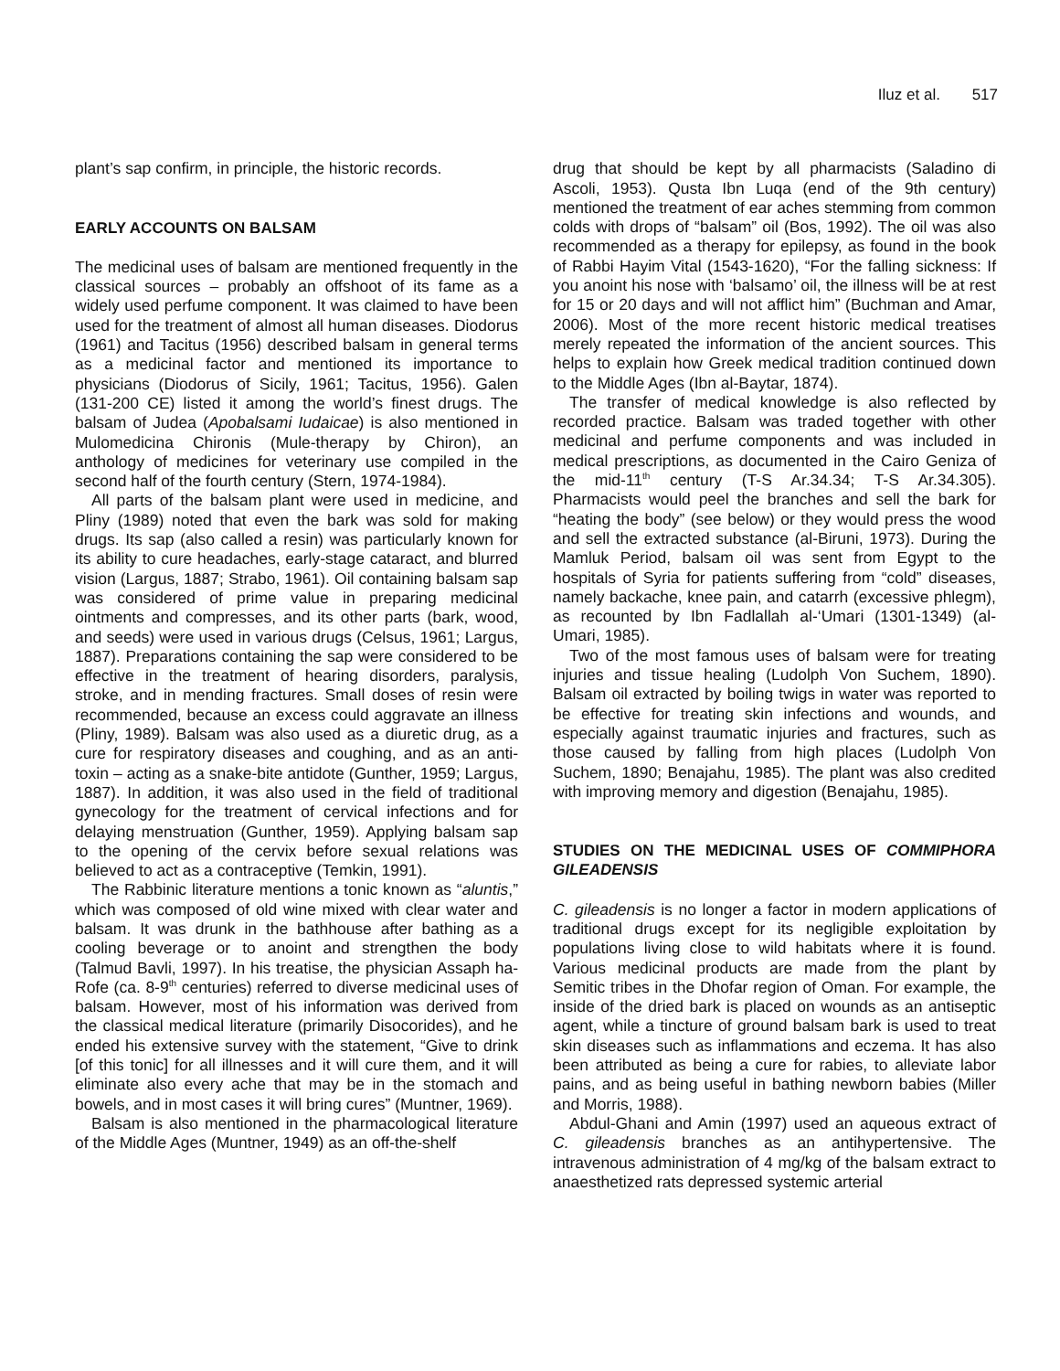Iluz et al. 517
plant’s sap confirm, in principle, the historic records.
EARLY ACCOUNTS ON BALSAM
The medicinal uses of balsam are mentioned frequently in the classical sources – probably an offshoot of its fame as a widely used perfume component. It was claimed to have been used for the treatment of almost all human diseases. Diodorus (1961) and Tacitus (1956) described balsam in general terms as a medicinal factor and mentioned its importance to physicians (Diodorus of Sicily, 1961; Tacitus, 1956). Galen (131-200 CE) listed it among the world’s finest drugs. The balsam of Judea (Apobalsami Iudaicae) is also mentioned in Mulomedicina Chironis (Mule-therapy by Chiron), an anthology of medicines for veterinary use compiled in the second half of the fourth century (Stern, 1974-1984).
All parts of the balsam plant were used in medicine, and Pliny (1989) noted that even the bark was sold for making drugs. Its sap (also called a resin) was particularly known for its ability to cure headaches, early-stage cataract, and blurred vision (Largus, 1887; Strabo, 1961). Oil containing balsam sap was considered of prime value in preparing medicinal ointments and compresses, and its other parts (bark, wood, and seeds) were used in various drugs (Celsus, 1961; Largus, 1887). Preparations containing the sap were considered to be effective in the treatment of hearing disorders, paralysis, stroke, and in mending fractures. Small doses of resin were recommended, because an excess could aggravate an illness (Pliny, 1989). Balsam was also used as a diuretic drug, as a cure for respiratory diseases and coughing, and as an anti-toxin – acting as a snake-bite antidote (Gunther, 1959; Largus, 1887). In addition, it was also used in the field of traditional gynecology for the treatment of cervical infections and for delaying menstruation (Gunther, 1959). Applying balsam sap to the opening of the cervix before sexual relations was believed to act as a contraceptive (Temkin, 1991).
The Rabbinic literature mentions a tonic known as “aluntis,” which was composed of old wine mixed with clear water and balsam. It was drunk in the bathhouse after bathing as a cooling beverage or to anoint and strengthen the body (Talmud Bavli, 1997). In his treatise, the physician Assaph ha-Rofe (ca. 8-9<sup>th</sup> centuries) referred to diverse medicinal uses of balsam. However, most of his information was derived from the classical medical literature (primarily Disocorides), and he ended his extensive survey with the statement, “Give to drink [of this tonic] for all illnesses and it will cure them, and it will eliminate also every ache that may be in the stomach and bowels, and in most cases it will bring cures” (Muntner, 1969).
Balsam is also mentioned in the pharmacological literature of the Middle Ages (Muntner, 1949) as an off-the-shelf
drug that should be kept by all pharmacists (Saladino di Ascoli, 1953). Qusta Ibn Luqa (end of the 9th century) mentioned the treatment of ear aches stemming from common colds with drops of “balsam” oil (Bos, 1992). The oil was also recommended as a therapy for epilepsy, as found in the book of Rabbi Hayim Vital (1543-1620), “For the falling sickness: If you anoint his nose with ‘balsamo’ oil, the illness will be at rest for 15 or 20 days and will not afflict him” (Buchman and Amar, 2006). Most of the more recent historic medical treatises merely repeated the information of the ancient sources. This helps to explain how Greek medical tradition continued down to the Middle Ages (Ibn al-Baytar, 1874).
The transfer of medical knowledge is also reflected by recorded practice. Balsam was traded together with other medicinal and perfume components and was included in medical prescriptions, as documented in the Cairo Geniza of the mid-11<sup>th</sup> century (T-S Ar.34.34; T-S Ar.34.305). Pharmacists would peel the branches and sell the bark for “heating the body” (see below) or they would press the wood and sell the extracted substance (al-Biruni, 1973). During the Mamluk Period, balsam oil was sent from Egypt to the hospitals of Syria for patients suffering from “cold” diseases, namely backache, knee pain, and catarrh (excessive phlegm), as recounted by Ibn Fadlallah al-‘Umari (1301-1349) (al-Umari, 1985).
Two of the most famous uses of balsam were for treating injuries and tissue healing (Ludolph Von Suchem, 1890). Balsam oil extracted by boiling twigs in water was reported to be effective for treating skin infections and wounds, and especially against traumatic injuries and fractures, such as those caused by falling from high places (Ludolph Von Suchem, 1890; Benajahu, 1985). The plant was also credited with improving memory and digestion (Benajahu, 1985).
STUDIES ON THE MEDICINAL USES OF COMMIPHORA GILEADENSIS
C. gileadensis is no longer a factor in modern applications of traditional drugs except for its negligible exploitation by populations living close to wild habitats where it is found. Various medicinal products are made from the plant by Semitic tribes in the Dhofar region of Oman. For example, the inside of the dried bark is placed on wounds as an antiseptic agent, while a tincture of ground balsam bark is used to treat skin diseases such as inflammations and eczema. It has also been attributed as being a cure for rabies, to alleviate labor pains, and as being useful in bathing newborn babies (Miller and Morris, 1988).
Abdul-Ghani and Amin (1997) used an aqueous extract of C. gileadensis branches as an antihypertensive. The intravenous administration of 4 mg/kg of the balsam extract to anaesthetized rats depressed systemic arterial